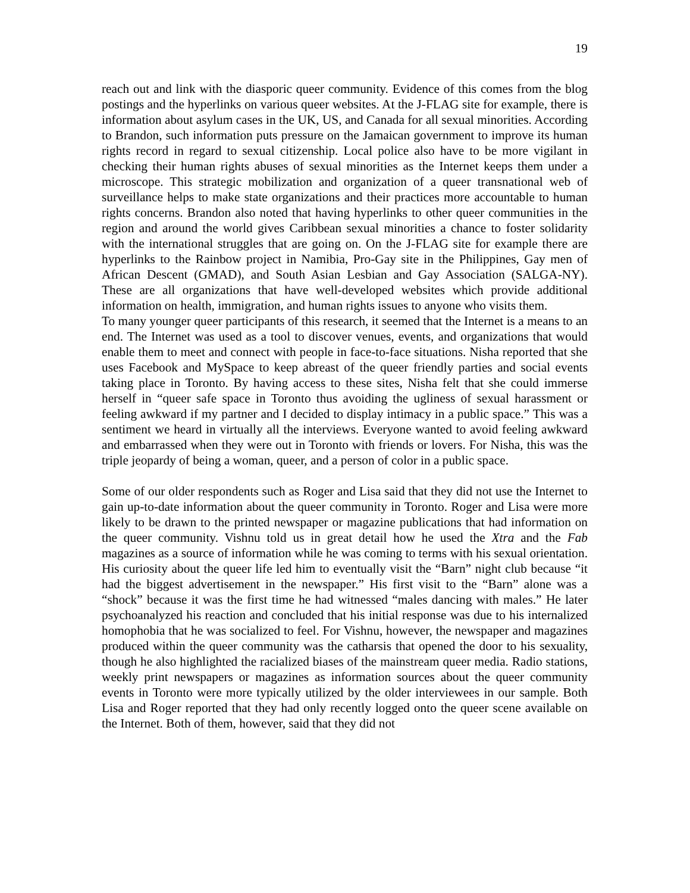19
reach out and link with the diasporic queer community. Evidence of this comes from the blog postings and the hyperlinks on various queer websites. At the J-FLAG site for example, there is information about asylum cases in the UK, US, and Canada for all sexual minorities. According to Brandon, such information puts pressure on the Jamaican government to improve its human rights record in regard to sexual citizenship. Local police also have to be more vigilant in checking their human rights abuses of sexual minorities as the Internet keeps them under a microscope. This strategic mobilization and organization of a queer transnational web of surveillance helps to make state organizations and their practices more accountable to human rights concerns. Brandon also noted that having hyperlinks to other queer communities in the region and around the world gives Caribbean sexual minorities a chance to foster solidarity with the international struggles that are going on. On the J-FLAG site for example there are hyperlinks to the Rainbow project in Namibia, Pro-Gay site in the Philippines, Gay men of African Descent (GMAD), and South Asian Lesbian and Gay Association (SALGA-NY). These are all organizations that have well-developed websites which provide additional information on health, immigration, and human rights issues to anyone who visits them.
To many younger queer participants of this research, it seemed that the Internet is a means to an end. The Internet was used as a tool to discover venues, events, and organizations that would enable them to meet and connect with people in face-to-face situations. Nisha reported that she uses Facebook and MySpace to keep abreast of the queer friendly parties and social events taking place in Toronto. By having access to these sites, Nisha felt that she could immerse herself in “queer safe space in Toronto thus avoiding the ugliness of sexual harassment or feeling awkward if my partner and I decided to display intimacy in a public space.” This was a sentiment we heard in virtually all the interviews. Everyone wanted to avoid feeling awkward and embarrassed when they were out in Toronto with friends or lovers. For Nisha, this was the triple jeopardy of being a woman, queer, and a person of color in a public space.
Some of our older respondents such as Roger and Lisa said that they did not use the Internet to gain up-to-date information about the queer community in Toronto. Roger and Lisa were more likely to be drawn to the printed newspaper or magazine publications that had information on the queer community. Vishnu told us in great detail how he used the Xtra and the Fab magazines as a source of information while he was coming to terms with his sexual orientation. His curiosity about the queer life led him to eventually visit the “Barn” night club because “it had the biggest advertisement in the newspaper.” His first visit to the “Barn” alone was a “shock” because it was the first time he had witnessed “males dancing with males.” He later psychoanalyzed his reaction and concluded that his initial response was due to his internalized homophobia that he was socialized to feel. For Vishnu, however, the newspaper and magazines produced within the queer community was the catharsis that opened the door to his sexuality, though he also highlighted the racialized biases of the mainstream queer media. Radio stations, weekly print newspapers or magazines as information sources about the queer community events in Toronto were more typically utilized by the older interviewees in our sample. Both Lisa and Roger reported that they had only recently logged onto the queer scene available on the Internet. Both of them, however, said that they did not